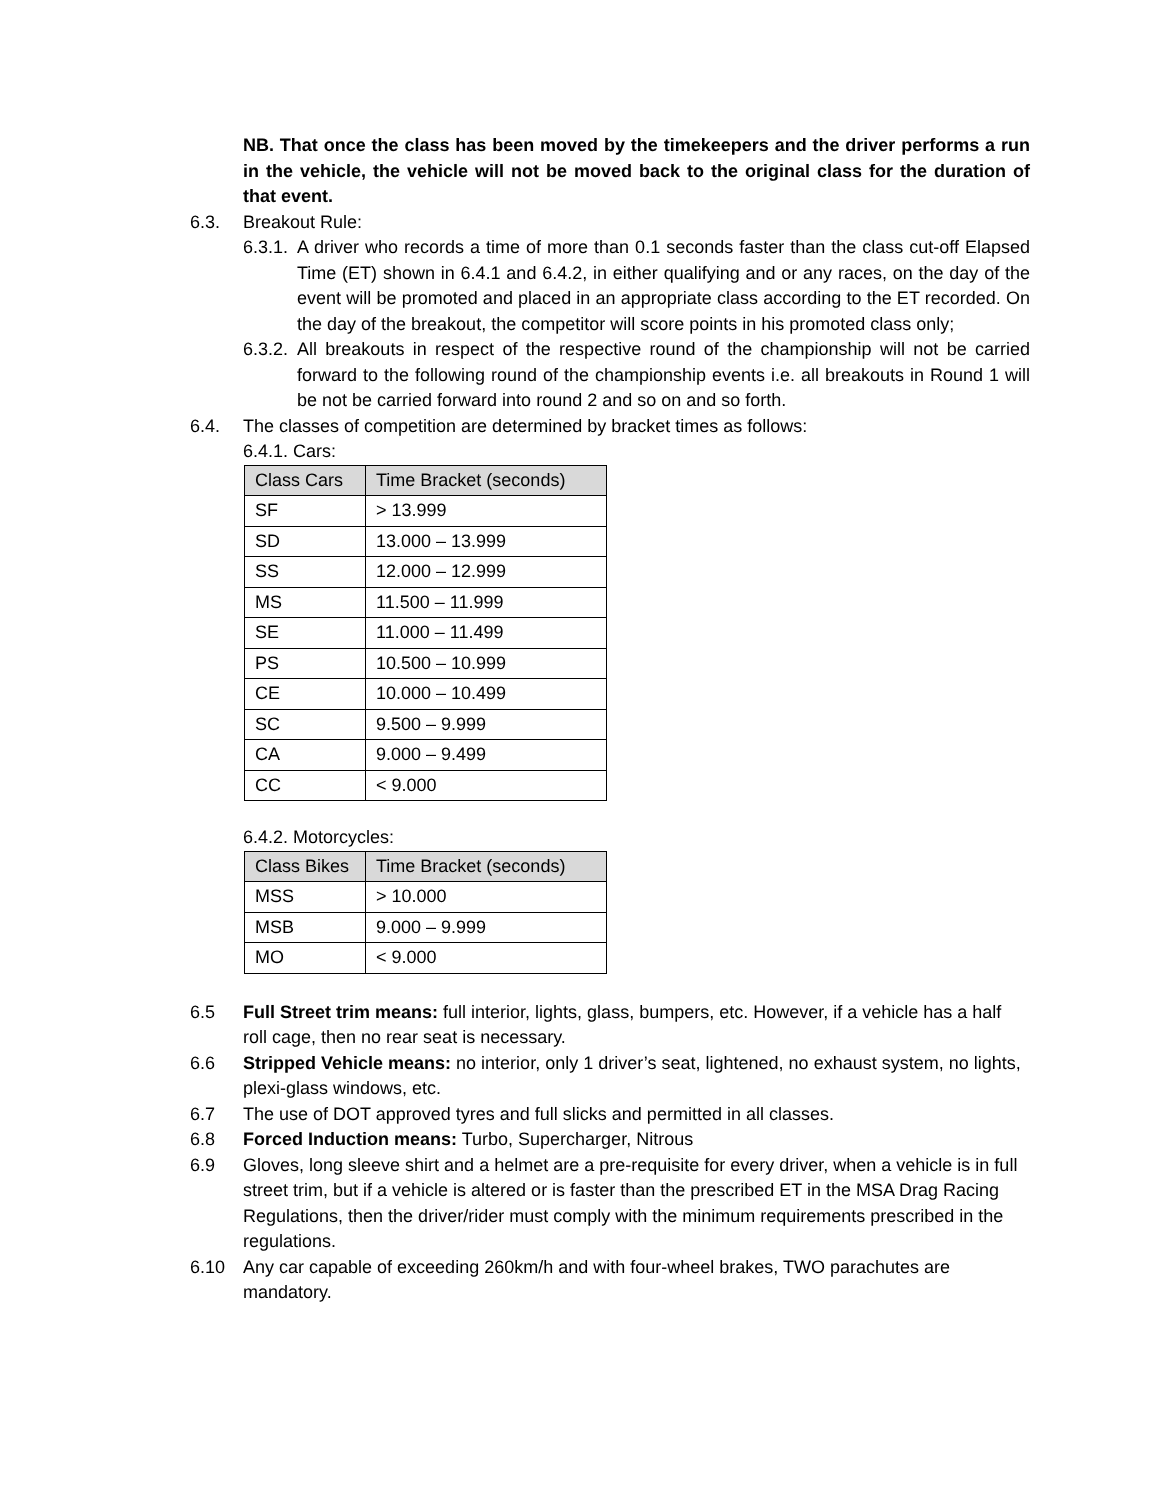NB. That once the class has been moved by the timekeepers and the driver performs a run in the vehicle, the vehicle will not be moved back to the original class for the duration of that event.
6.3. Breakout Rule:
6.3.1. A driver who records a time of more than 0.1 seconds faster than the class cut-off Elapsed Time (ET) shown in 6.4.1 and 6.4.2, in either qualifying and or any races, on the day of the event will be promoted and placed in an appropriate class according to the ET recorded. On the day of the breakout, the competitor will score points in his promoted class only;
6.3.2. All breakouts in respect of the respective round of the championship will not be carried forward to the following round of the championship events i.e. all breakouts in Round 1 will be not be carried forward into round 2 and so on and so forth.
6.4. The classes of competition are determined by bracket times as follows:
6.4.1. Cars:
| Class Cars | Time Bracket (seconds) |
| --- | --- |
| SF | > 13.999 |
| SD | 13.000 – 13.999 |
| SS | 12.000 – 12.999 |
| MS | 11.500 – 11.999 |
| SE | 11.000 – 11.499 |
| PS | 10.500 – 10.999 |
| CE | 10.000 – 10.499 |
| SC | 9.500 – 9.999 |
| CA | 9.000 – 9.499 |
| CC | < 9.000 |
6.4.2. Motorcycles:
| Class Bikes | Time Bracket (seconds) |
| --- | --- |
| MSS | > 10.000 |
| MSB | 9.000 – 9.999 |
| MO | < 9.000 |
6.5 Full Street trim means: full interior, lights, glass, bumpers, etc. However, if a vehicle has a half roll cage, then no rear seat is necessary.
6.6 Stripped Vehicle means: no interior, only 1 driver’s seat, lightened, no exhaust system, no lights, plexi-glass windows, etc.
6.7 The use of DOT approved tyres and full slicks and permitted in all classes.
6.8 Forced Induction means: Turbo, Supercharger, Nitrous
6.9 Gloves, long sleeve shirt and a helmet are a pre-requisite for every driver, when a vehicle is in full street trim, but if a vehicle is altered or is faster than the prescribed ET in the MSA Drag Racing Regulations, then the driver/rider must comply with the minimum requirements prescribed in the regulations.
6.10 Any car capable of exceeding 260km/h and with four-wheel brakes, TWO parachutes are mandatory.